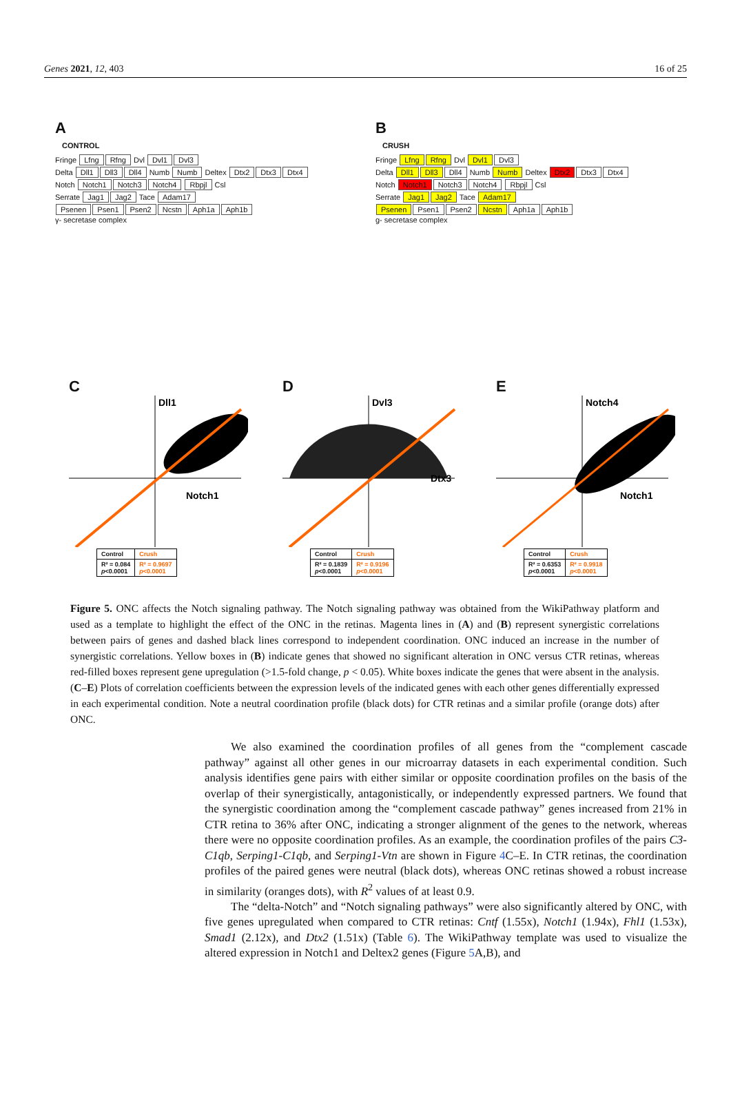Genes 2021, 12, 403 16 of 25
A
CONTROL
Fringe Lfng Rfng Dvl Dvl1 Dvl3
Delta Dll1 Dll3 Dll4 Numb Numb Deltex Dtx2 Dtx3 Dtx4
Notch Notch1 Notch3 Notch4 Rbpjl Csl
Serrate Jag1 Jag2 Tace Adam17
Psenen Psen1 Psen2 Ncstn Aph1a Aph1b
γ- secretase complex
B
CRUSH
Fringe Lfng Rfng Dvl Dvl1 Dvl3
Delta Dll1 Dll3 Dll4 Numb Numb Deltex Dtx2 Dtx3 Dtx4
Notch Notch1 Notch3 Notch4 Rbpjl Csl
Serrate Jag1 Jag2 Tace Adam17
Psenen Psen1 Psen2 Ncstn Aph1a Aph1b
g- secretase complex
C
Dll1
Notch1
| Control | Crush |
| --- | --- |
| R² = 0.084 p <0.0001 | R² = 0.9697 p <0.0001 |
D
Dvl3
Dtx3
| Control | Crush |
| --- | --- |
| R² = 0.1839 p <0.0001 | R² = 0.9196 p <0.0001 |
E
Notch4
Notch1
| Control | Crush |
| --- | --- |
| R² = 0.6353 p <0.0001 | R² = 0.9918 p <0.0001 |
Figure 5. ONC affects the Notch signaling pathway. The Notch signaling pathway was obtained from the WikiPathway platform and used as a template to highlight the effect of the ONC in the retinas. Magenta lines in (A) and (B) represent synergistic correlations between pairs of genes and dashed black lines correspond to independent coordination. ONC induced an increase in the number of synergistic correlations. Yellow boxes in (B) indicate genes that showed no significant alteration in ONC versus CTR retinas, whereas red-filled boxes represent gene upregulation (>1.5-fold change, p < 0.05). White boxes indicate the genes that were absent in the analysis. (C–E) Plots of correlation coefficients between the expression levels of the indicated genes with each other genes differentially expressed in each experimental condition. Note a neutral coordination profile (black dots) for CTR retinas and a similar profile (orange dots) after ONC.
We also examined the coordination profiles of all genes from the “complement cascade pathway” against all other genes in our microarray datasets in each experimental condition. Such analysis identifies gene pairs with either similar or opposite coordination profiles on the basis of the overlap of their synergistically, antagonistically, or independently expressed partners. We found that the synergistic coordination among the “complement cascade pathway” genes increased from 21% in CTR retina to 36% after ONC, indicating a stronger alignment of the genes to the network, whereas there were no opposite coordination profiles. As an example, the coordination profiles of the pairs C3-C1qb, Serping1-C1qb, and Serping1-Vtn are shown in Figure 4 C–E. In CTR retinas, the coordination profiles of the paired genes were neutral (black dots), whereas ONC retinas showed a robust increase in similarity (oranges dots), with R<sup>2</sup> values of at least 0.9.
The “delta-Notch” and “Notch signaling pathways” were also significantly altered by ONC, with five genes upregulated when compared to CTR retinas: Cntf (1.55x), Notch1 (1.94x), Fhl1 (1.53x), Smad1 (2.12x), and Dtx2 (1.51x) (Table 6). The WikiPathway template was used to visualize the altered expression in Notch1 and Deltex2 genes (Figure 5 A,B), and